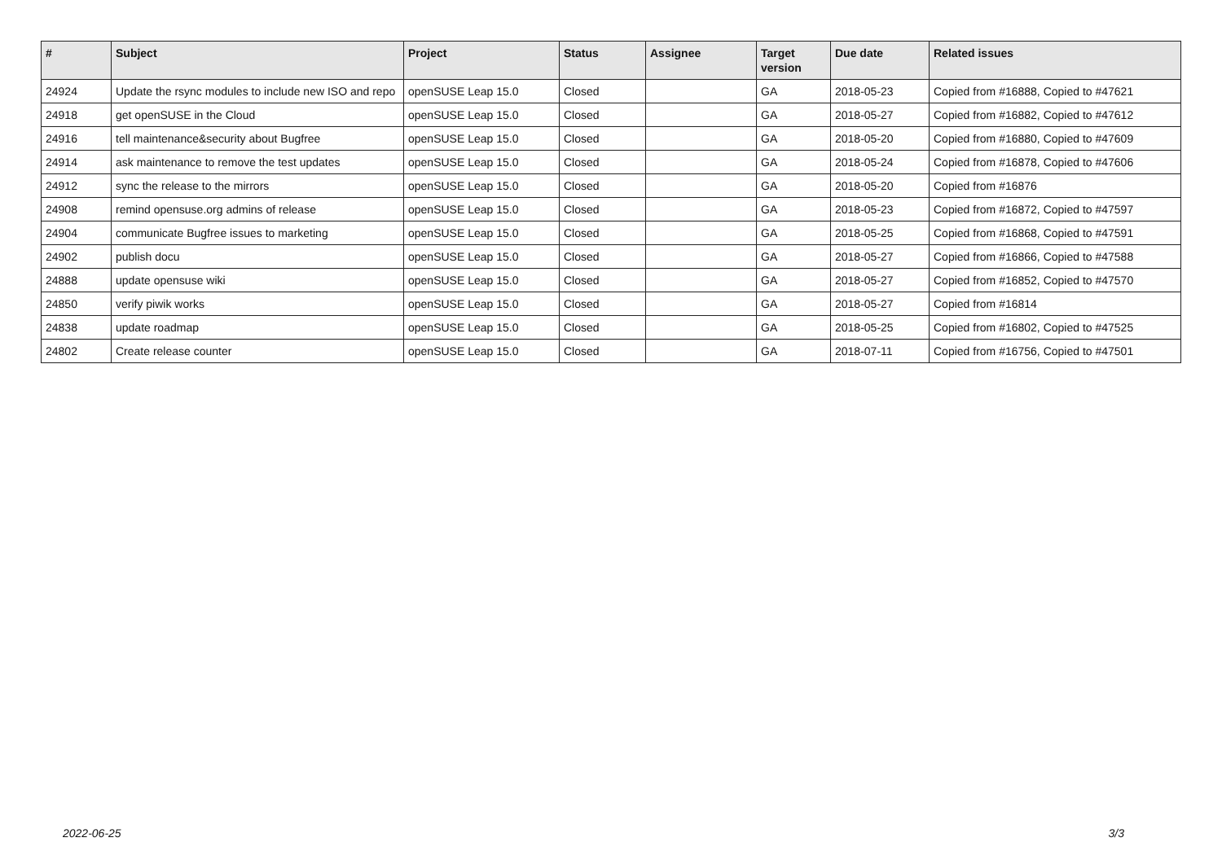| # | Subject | Project | Status | Assignee | Target version | Due date | Related issues |
| --- | --- | --- | --- | --- | --- | --- | --- |
| 24924 | Update the rsync modules to include new ISO and repo | openSUSE Leap 15.0 | Closed | | GA | 2018-05-23 | Copied from #16888, Copied to #47621 |
| 24918 | get openSUSE in the Cloud | openSUSE Leap 15.0 | Closed | | GA | 2018-05-27 | Copied from #16882, Copied to #47612 |
| 24916 | tell maintenance&security about Bugfree | openSUSE Leap 15.0 | Closed | | GA | 2018-05-20 | Copied from #16880, Copied to #47609 |
| 24914 | ask maintenance to remove the test updates | openSUSE Leap 15.0 | Closed | | GA | 2018-05-24 | Copied from #16878, Copied to #47606 |
| 24912 | sync the release to the mirrors | openSUSE Leap 15.0 | Closed | | GA | 2018-05-20 | Copied from #16876 |
| 24908 | remind opensuse.org admins of release | openSUSE Leap 15.0 | Closed | | GA | 2018-05-23 | Copied from #16872, Copied to #47597 |
| 24904 | communicate Bugfree issues to marketing | openSUSE Leap 15.0 | Closed | | GA | 2018-05-25 | Copied from #16868, Copied to #47591 |
| 24902 | publish docu | openSUSE Leap 15.0 | Closed | | GA | 2018-05-27 | Copied from #16866, Copied to #47588 |
| 24888 | update opensuse wiki | openSUSE Leap 15.0 | Closed | | GA | 2018-05-27 | Copied from #16852, Copied to #47570 |
| 24850 | verify piwik works | openSUSE Leap 15.0 | Closed | | GA | 2018-05-27 | Copied from #16814 |
| 24838 | update roadmap | openSUSE Leap 15.0 | Closed | | GA | 2018-05-25 | Copied from #16802, Copied to #47525 |
| 24802 | Create release counter | openSUSE Leap 15.0 | Closed | | GA | 2018-07-11 | Copied from #16756, Copied to #47501 |
2022-06-25 3/3